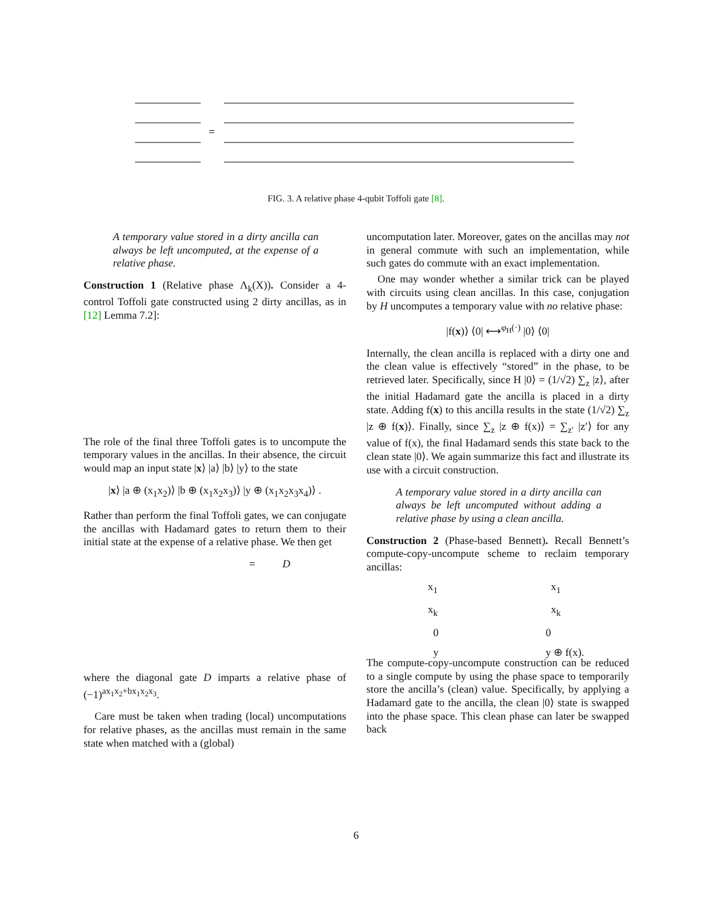=
FIG. 3. A relative phase 4-qubit Toffoli gate [8].
A temporary value stored in a dirty ancilla can always be left uncomputed, at the expense of a relative phase.
Construction 1 (Relative phase Λ<sub>k</sub>(X)). Consider a 4-control Toffoli gate constructed using 2 dirty ancillas, as in [12] Lemma 7.2]:
The role of the final three Toffoli gates is to uncompute the temporary values in the ancillas. In their absence, the circuit would map an input state |x⟩ |a⟩ |b⟩ |y⟩ to the state
|x⟩ |a ⊕ (x<sub>1</sub>x<sub>2</sub>)⟩ |b ⊕ (x<sub>1</sub>x<sub>2</sub>x<sub>3</sub>)⟩ |y ⊕ (x<sub>1</sub>x<sub>2</sub>x<sub>3</sub>x<sub>4</sub>)⟩ .
Rather than perform the final Toffoli gates, we can conjugate the ancillas with Hadamard gates to return them to their initial state at the expense of a relative phase. We then get
= D
where the diagonal gate D imparts a relative phase of (−1)<sup>ax<sub>1</sub>x<sub>2</sub>+bx<sub>1</sub>x<sub>2</sub>x<sub>3</sub></sup>.
Care must be taken when trading (local) uncomputations for relative phases, as the ancillas must remain in the same state when matched with a (global)
uncomputation later. Moreover, gates on the ancillas may not in general commute with such an implementation, while such gates do commute with an exact implementation.
One may wonder whether a similar trick can be played with circuits using clean ancillas. In this case, conjugation by H uncomputes a temporary value with no relative phase:
|f(x)⟩ ⟨0| ⟷<sup>φ<sub>H</sub>(·)</sup> |0⟩ ⟨0|
Internally, the clean ancilla is replaced with a dirty one and the clean value is effectively “stored” in the phase, to be retrieved later. Specifically, since H |0⟩ = (1/√2) ∑<sub>z</sub> |z⟩, after the initial Hadamard gate the ancilla is placed in a dirty state. Adding f(x) to this ancilla results in the state (1/√2) ∑<sub>z</sub> |z ⊕ f(x)⟩. Finally, since ∑<sub>z</sub> |z ⊕ f(x)⟩ = ∑<sub>z′</sub> |z′⟩ for any value of f(x), the final Hadamard sends this state back to the clean state |0⟩. We again summarize this fact and illustrate its use with a circuit construction.
A temporary value stored in a dirty ancilla can always be left uncomputed without adding a relative phase by using a clean ancilla.
Construction 2 (Phase-based Bennett). Recall Bennett’s compute-copy-uncompute scheme to reclaim temporary ancillas:
x<sub>1</sub> x<sub>1</sub>
x<sub>k</sub> x<sub>k</sub>
0 0
y y ⊕ f(x).
The compute-copy-uncompute construction can be reduced to a single compute by using the phase space to temporarily store the ancilla’s (clean) value. Specifically, by applying a Hadamard gate to the ancilla, the clean |0⟩ state is swapped into the phase space. This clean phase can later be swapped back
6